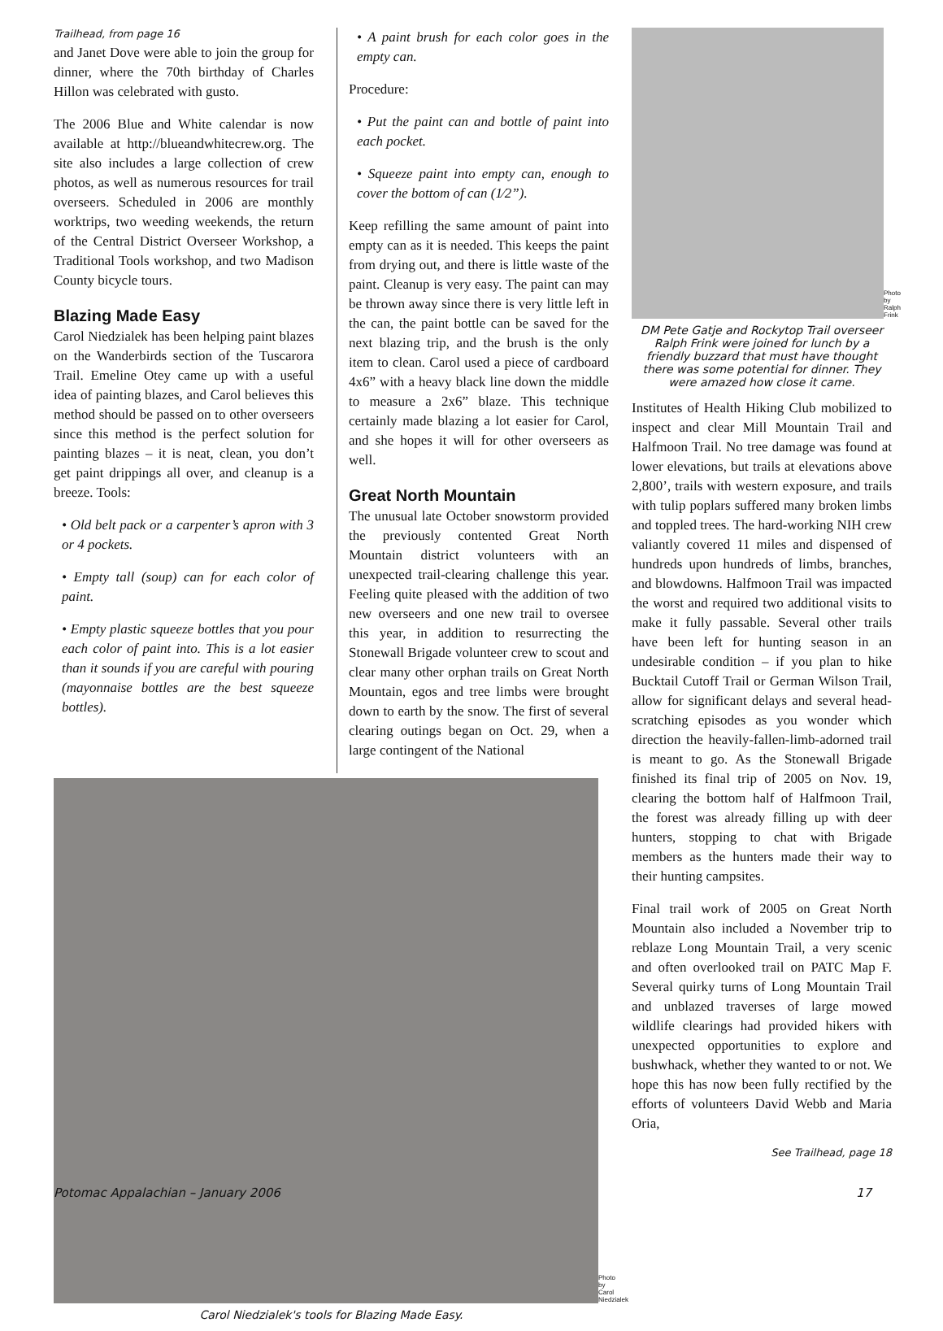Trailhead, from page 16
and Janet Dove were able to join the group for dinner, where the 70th birthday of Charles Hillon was celebrated with gusto.
The 2006 Blue and White calendar is now available at http://blueandwhitecrew.org. The site also includes a large collection of crew photos, as well as numerous resources for trail overseers. Scheduled in 2006 are monthly worktrips, two weeding weekends, the return of the Central District Overseer Workshop, a Traditional Tools workshop, and two Madison County bicycle tours.
Blazing Made Easy
Carol Niedzialek has been helping paint blazes on the Wanderbirds section of the Tuscarora Trail. Emeline Otey came up with a useful idea of painting blazes, and Carol believes this method should be passed on to other overseers since this method is the perfect solution for painting blazes – it is neat, clean, you don’t get paint drippings all over, and cleanup is a breeze. Tools:
• Old belt pack or a carpenter’s apron with 3 or 4 pockets.
• Empty tall (soup) can for each color of paint.
• Empty plastic squeeze bottles that you pour each color of paint into. This is a lot easier than it sounds if you are careful with pouring (mayonnaise bottles are the best squeeze bottles).
• A paint brush for each color goes in the empty can.
Procedure:
• Put the paint can and bottle of paint into each pocket.
• Squeeze paint into empty can, enough to cover the bottom of can (1⁄2”).
Keep refilling the same amount of paint into empty can as it is needed. This keeps the paint from drying out, and there is little waste of the paint. Cleanup is very easy. The paint can may be thrown away since there is very little left in the can, the paint bottle can be saved for the next blazing trip, and the brush is the only item to clean. Carol used a piece of cardboard 4x6” with a heavy black line down the middle to measure a 2x6” blaze. This technique certainly made blazing a lot easier for Carol, and she hopes it will for other overseers as well.
Great North Mountain
The unusual late October snowstorm provided the previously contented Great North Mountain district volunteers with an unexpected trail-clearing challenge this year. Feeling quite pleased with the addition of two new overseers and one new trail to oversee this year, in addition to resurrecting the Stonewall Brigade volunteer crew to scout and clear many other orphan trails on Great North Mountain, egos and tree limbs were brought down to earth by the snow. The first of several clearing outings began on Oct. 29, when a large contingent of the National
Photo by Carol Niedzialek
Carol Niedzialek's tools for Blazing Made Easy.
Photo by Ralph Frink
DM Pete Gatje and Rockytop Trail overseer Ralph Frink were joined for lunch by a friendly buzzard that must have thought there was some potential for dinner. They were amazed how close it came.
Institutes of Health Hiking Club mobilized to inspect and clear Mill Mountain Trail and Halfmoon Trail. No tree damage was found at lower elevations, but trails at elevations above 2,800’, trails with western exposure, and trails with tulip poplars suffered many broken limbs and toppled trees. The hard-working NIH crew valiantly covered 11 miles and dispensed of hundreds upon hundreds of limbs, branches, and blowdowns. Halfmoon Trail was impacted the worst and required two additional visits to make it fully passable. Several other trails have been left for hunting season in an undesirable condition – if you plan to hike Bucktail Cutoff Trail or German Wilson Trail, allow for significant delays and several head-scratching episodes as you wonder which direction the heavily-fallen-limb-adorned trail is meant to go. As the Stonewall Brigade finished its final trip of 2005 on Nov. 19, clearing the bottom half of Halfmoon Trail, the forest was already filling up with deer hunters, stopping to chat with Brigade members as the hunters made their way to their hunting campsites.
Final trail work of 2005 on Great North Mountain also included a November trip to reblaze Long Mountain Trail, a very scenic and often overlooked trail on PATC Map F. Several quirky turns of Long Mountain Trail and unblazed traverses of large mowed wildlife clearings had provided hikers with unexpected opportunities to explore and bushwhack, whether they wanted to or not. We hope this has now been fully rectified by the efforts of volunteers David Webb and Maria Oria,
See Trailhead, page 18
Potomac Appalachian – January 2006 17